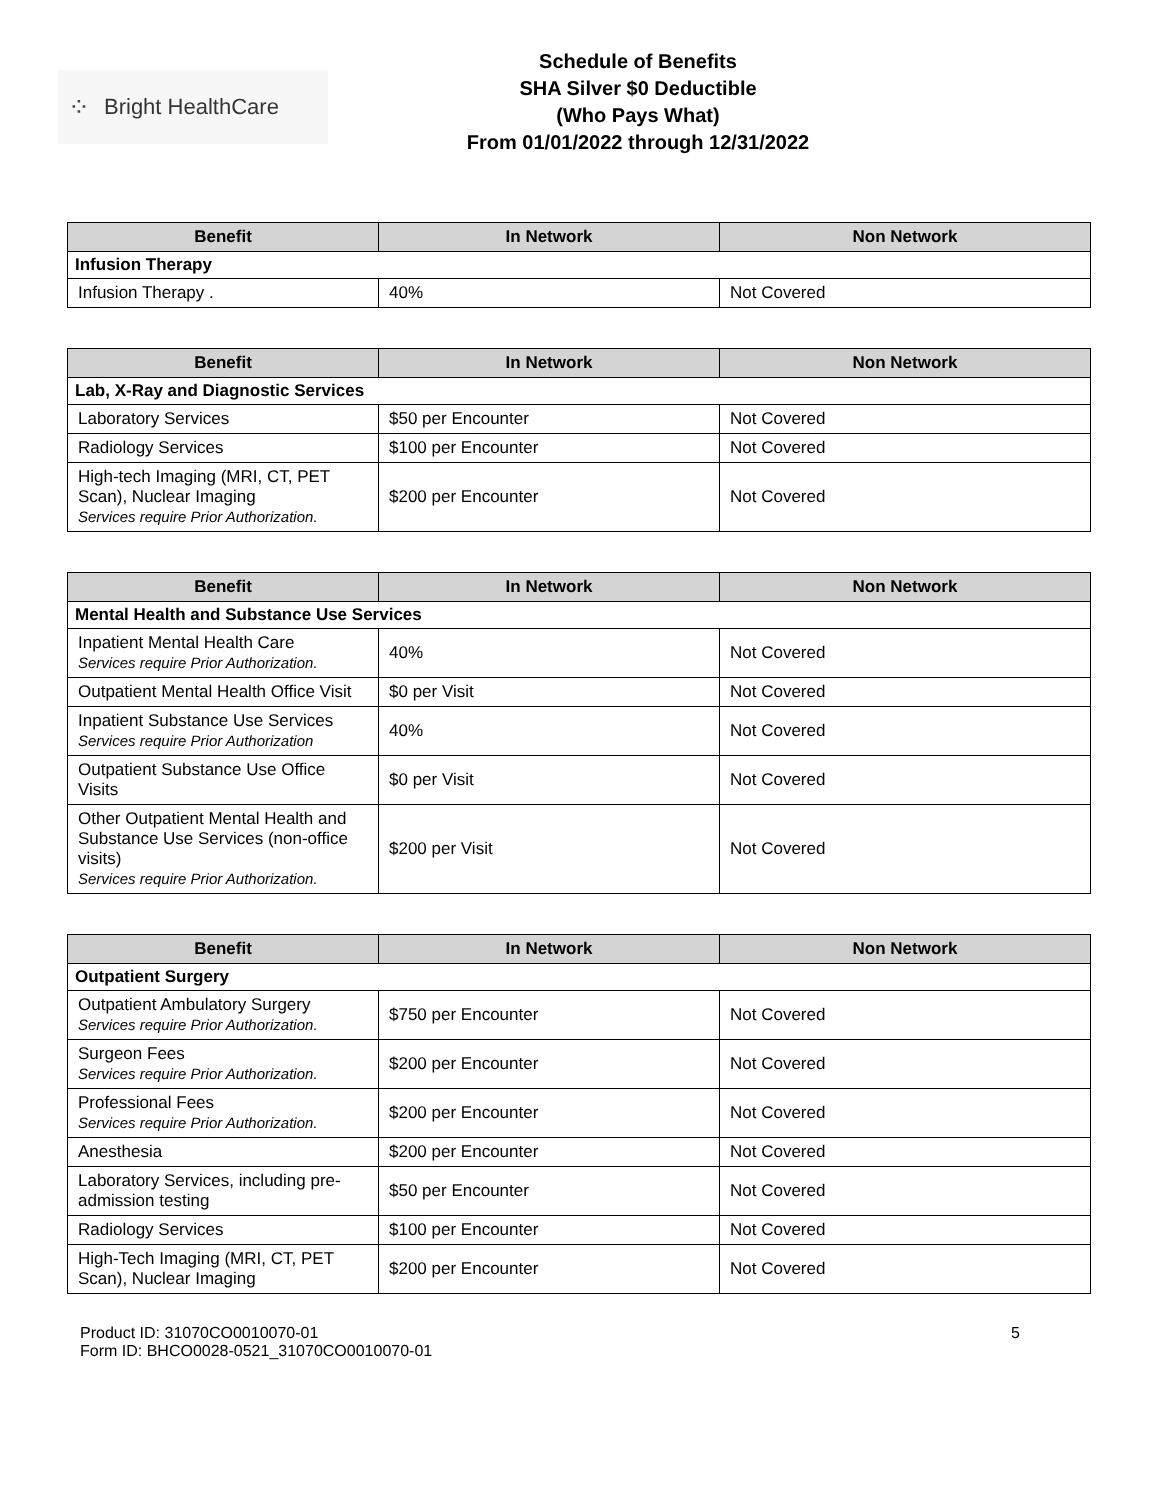⁘ Bright HealthCare
Schedule of Benefits
SHA Silver $0 Deductible
(Who Pays What)
From 01/01/2022 through 12/31/2022
| Benefit | In Network | Non Network |
| --- | --- | --- |
| Infusion Therapy | | |
| Infusion Therapy . | 40% | Not Covered |
| Benefit | In Network | Non Network |
| --- | --- | --- |
| Lab, X-Ray and Diagnostic Services | | |
| Laboratory Services | $50 per Encounter | Not Covered |
| Radiology Services | $100 per Encounter | Not Covered |
| High-tech Imaging (MRI, CT, PET Scan), Nuclear Imaging Services require Prior Authorization. | $200 per Encounter | Not Covered |
| Benefit | In Network | Non Network |
| --- | --- | --- |
| Mental Health and Substance Use Services | | |
| Inpatient Mental Health Care Services require Prior Authorization. | 40% | Not Covered |
| Outpatient Mental Health Office Visit | $0 per Visit | Not Covered |
| Inpatient Substance Use Services Services require Prior Authorization | 40% | Not Covered |
| Outpatient Substance Use Office Visits | $0 per Visit | Not Covered |
| Other Outpatient Mental Health and Substance Use Services (non-office visits) Services require Prior Authorization. | $200 per Visit | Not Covered |
| Benefit | In Network | Non Network |
| --- | --- | --- |
| Outpatient Surgery | | |
| Outpatient Ambulatory Surgery Services require Prior Authorization. | $750 per Encounter | Not Covered |
| Surgeon Fees Services require Prior Authorization. | $200 per Encounter | Not Covered |
| Professional Fees Services require Prior Authorization. | $200 per Encounter | Not Covered |
| Anesthesia | $200 per Encounter | Not Covered |
| Laboratory Services, including pre-admission testing | $50 per Encounter | Not Covered |
| Radiology Services | $100 per Encounter | Not Covered |
| High-Tech Imaging (MRI, CT, PET Scan), Nuclear Imaging | $200 per Encounter | Not Covered |
Product ID: 31070CO0010070-01
Form ID: BHCO0028-0521_31070CO0010070-01
5